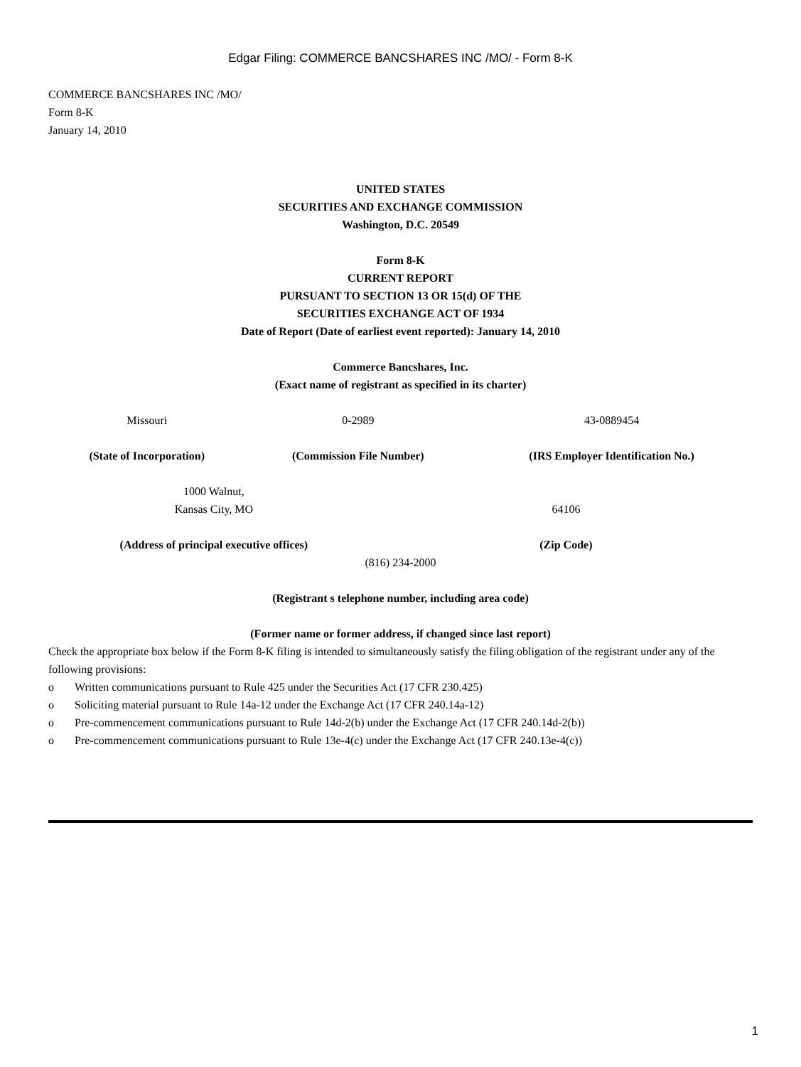Edgar Filing: COMMERCE BANCSHARES INC /MO/ - Form 8-K
COMMERCE BANCSHARES INC /MO/
Form 8-K
January 14, 2010
UNITED STATES
SECURITIES AND EXCHANGE COMMISSION
Washington, D.C. 20549
Form 8-K
CURRENT REPORT
PURSUANT TO SECTION 13 OR 15(d) OF THE
SECURITIES EXCHANGE ACT OF 1934
Date of Report (Date of earliest event reported): January 14, 2010
Commerce Bancshares, Inc.
(Exact name of registrant as specified in its charter)
| Missouri | 0-2989 | 43-0889454 |
| (State of Incorporation) | (Commission File Number) | (IRS Employer Identification No.) |
| 1000 Walnut, Kansas City, MO | 64106 |
| (Address of principal executive offices) | (Zip Code) |
(816) 234-2000
(Registrant s telephone number, including area code)
(Former name or former address, if changed since last report)
Check the appropriate box below if the Form 8-K filing is intended to simultaneously satisfy the filing obligation of the registrant under any of the following provisions:
o Written communications pursuant to Rule 425 under the Securities Act (17 CFR 230.425)
o Soliciting material pursuant to Rule 14a-12 under the Exchange Act (17 CFR 240.14a-12)
o Pre-commencement communications pursuant to Rule 14d-2(b) under the Exchange Act (17 CFR 240.14d-2(b))
o Pre-commencement communications pursuant to Rule 13e-4(c) under the Exchange Act (17 CFR 240.13e-4(c))
1